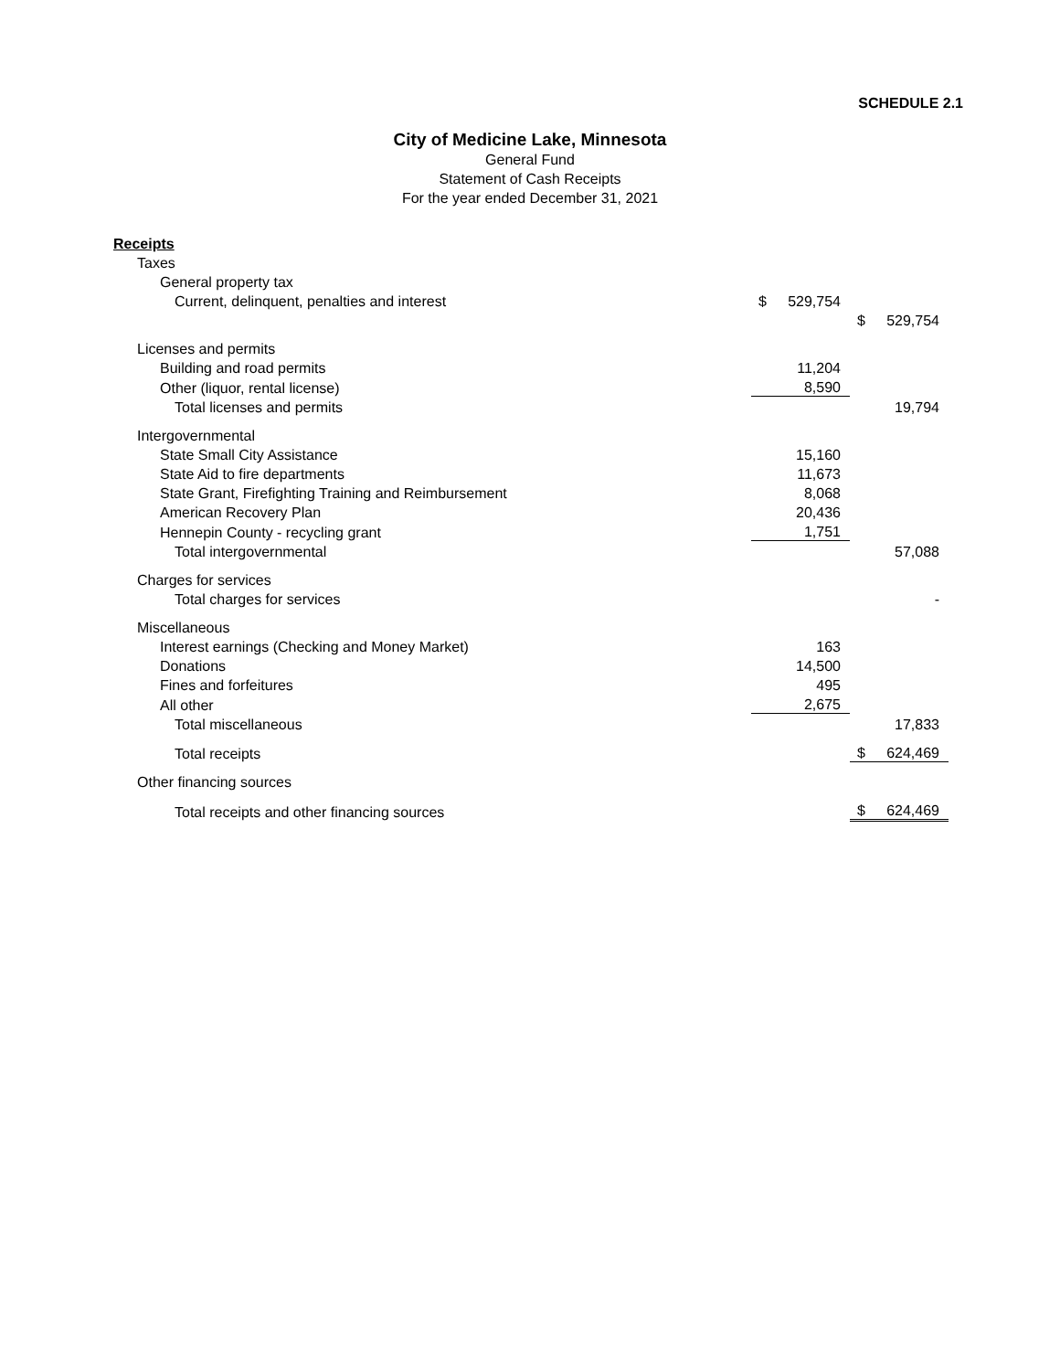SCHEDULE 2.1
City of Medicine Lake, Minnesota
General Fund
Statement of Cash Receipts
For the year ended December 31, 2021
| Receipts | | | | |
| Taxes | | | | |
| General property tax | | | | |
| Current, delinquent, penalties and interest | $ | 529,754 | | |
| | | | $ | 529,754 |
| Licenses and permits | | | | |
| Building and road permits | | 11,204 | | |
| Other (liquor, rental license) | | 8,590 | | |
| Total licenses and permits | | | | 19,794 |
| Intergovernmental | | | | |
| State Small City Assistance | | 15,160 | | |
| State Aid to fire departments | | 11,673 | | |
| State Grant, Firefighting Training and Reimbursement | | 8,068 | | |
| American Recovery Plan | | 20,436 | | |
| Hennepin County - recycling grant | | 1,751 | | |
| Total intergovernmental | | | | 57,088 |
| Charges for services | | | | |
| Total charges for services | | | | - |
| Miscellaneous | | | | |
| Interest earnings (Checking and Money Market) | | 163 | | |
| Donations | | 14,500 | | |
| Fines and forfeitures | | 495 | | |
| All other | | 2,675 | | |
| Total miscellaneous | | | | 17,833 |
| Total receipts | | | $ | 624,469 |
| Other financing sources | | | | |
| Total receipts and other financing sources | | | $ | 624,469 |